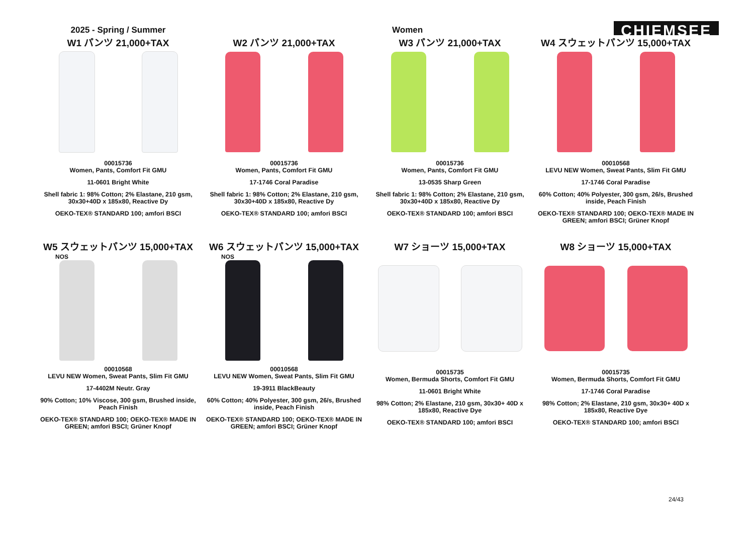2025 - Spring / Summer Women
CHIEMSEE
W1 パンツ 21,000+TAX
00015736
Women, Pants, Comfort Fit GMU
11-0601 Bright White
Shell fabric 1: 98% Cotton; 2% Elastane, 210 gsm, 30x30+40D x 185x80, Reactive Dy
OEKO-TEX® STANDARD 100; amfori BSCI
W2 パンツ 21,000+TAX
00015736
Women, Pants, Comfort Fit GMU
17-1746 Coral Paradise
Shell fabric 1: 98% Cotton; 2% Elastane, 210 gsm, 30x30+40D x 185x80, Reactive Dy
OEKO-TEX® STANDARD 100; amfori BSCI
W3 パンツ 21,000+TAX
00015736
Women, Pants, Comfort Fit GMU
13-0535 Sharp Green
Shell fabric 1: 98% Cotton; 2% Elastane, 210 gsm, 30x30+40D x 185x80, Reactive Dy
OEKO-TEX® STANDARD 100; amfori BSCI
W4 スウェットパンツ 15,000+TAX
00010568
LEVU NEW Women, Sweat Pants, Slim Fit GMU
17-1746 Coral Paradise
60% Cotton; 40% Polyester, 300 gsm, 26/s, Brushed inside, Peach Finish
OEKO-TEX® STANDARD 100; OEKO-TEX® MADE IN GREEN; amfori BSCI; Grüner Knopf
W5 スウェットパンツ 15,000+TAX
NOS
00010568
LEVU NEW Women, Sweat Pants, Slim Fit GMU
17-4402M Neutr. Gray
90% Cotton; 10% Viscose, 300 gsm, Brushed inside, Peach Finish
OEKO-TEX® STANDARD 100; OEKO-TEX® MADE IN GREEN; amfori BSCI; Grüner Knopf
W6 スウェットパンツ 15,000+TAX
NOS
00010568
LEVU NEW Women, Sweat Pants, Slim Fit GMU
19-3911 BlackBeauty
60% Cotton; 40% Polyester, 300 gsm, 26/s, Brushed inside, Peach Finish
OEKO-TEX® STANDARD 100; OEKO-TEX® MADE IN GREEN; amfori BSCI; Grüner Knopf
W7 ショーツ 15,000+TAX
00015735
Women, Bermuda Shorts, Comfort Fit GMU
11-0601 Bright White
98% Cotton; 2% Elastane, 210 gsm, 30x30+ 40D x 185x80, Reactive Dye
OEKO-TEX® STANDARD 100; amfori BSCI
W8 ショーツ 15,000+TAX
00015735
Women, Bermuda Shorts, Comfort Fit GMU
17-1746 Coral Paradise
98% Cotton; 2% Elastane, 210 gsm, 30x30+ 40D x 185x80, Reactive Dye
OEKO-TEX® STANDARD 100; amfori BSCI
24/43